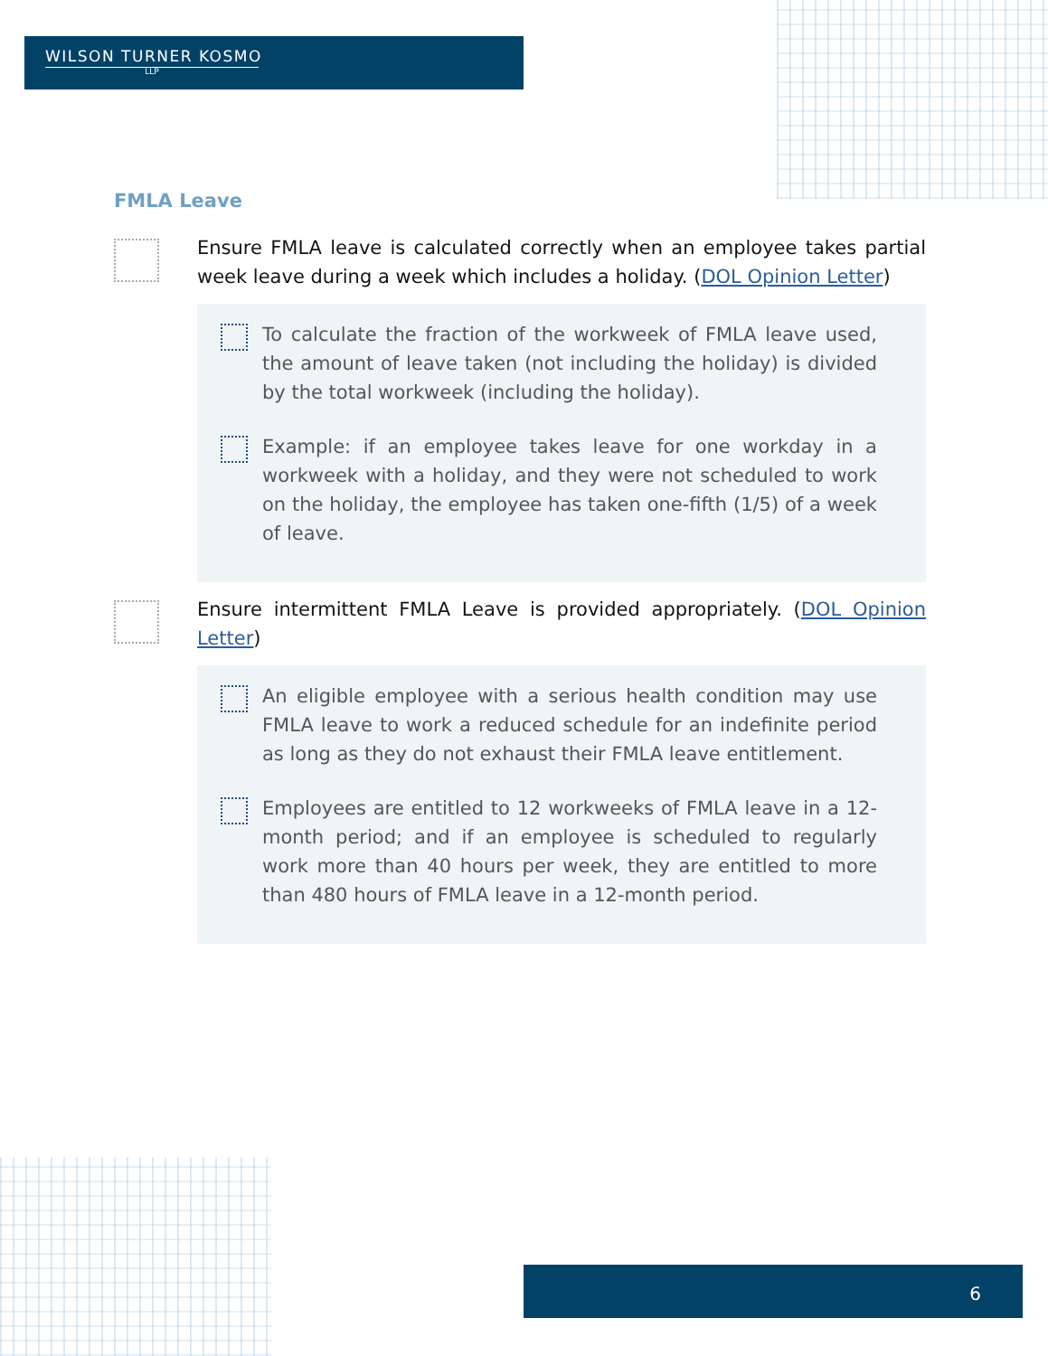WILSON TURNER KOSMO
LLP
FMLA Leave
Ensure FMLA leave is calculated correctly when an employee takes partial week leave during a week which includes a holiday. (DOL Opinion Letter)
To calculate the fraction of the workweek of FMLA leave used, the amount of leave taken (not including the holiday) is divided by the total workweek (including the holiday).
Example: if an employee takes leave for one workday in a workweek with a holiday, and they were not scheduled to work on the holiday, the employee has taken one-fifth (1/5) of a week of leave.
Ensure intermittent FMLA Leave is provided appropriately. (DOL Opinion Letter)
An eligible employee with a serious health condition may use FMLA leave to work a reduced schedule for an indefinite period as long as they do not exhaust their FMLA leave entitlement.
Employees are entitled to 12 workweeks of FMLA leave in a 12-month period; and if an employee is scheduled to regularly work more than 40 hours per week, they are entitled to more than 480 hours of FMLA leave in a 12-month period.
6